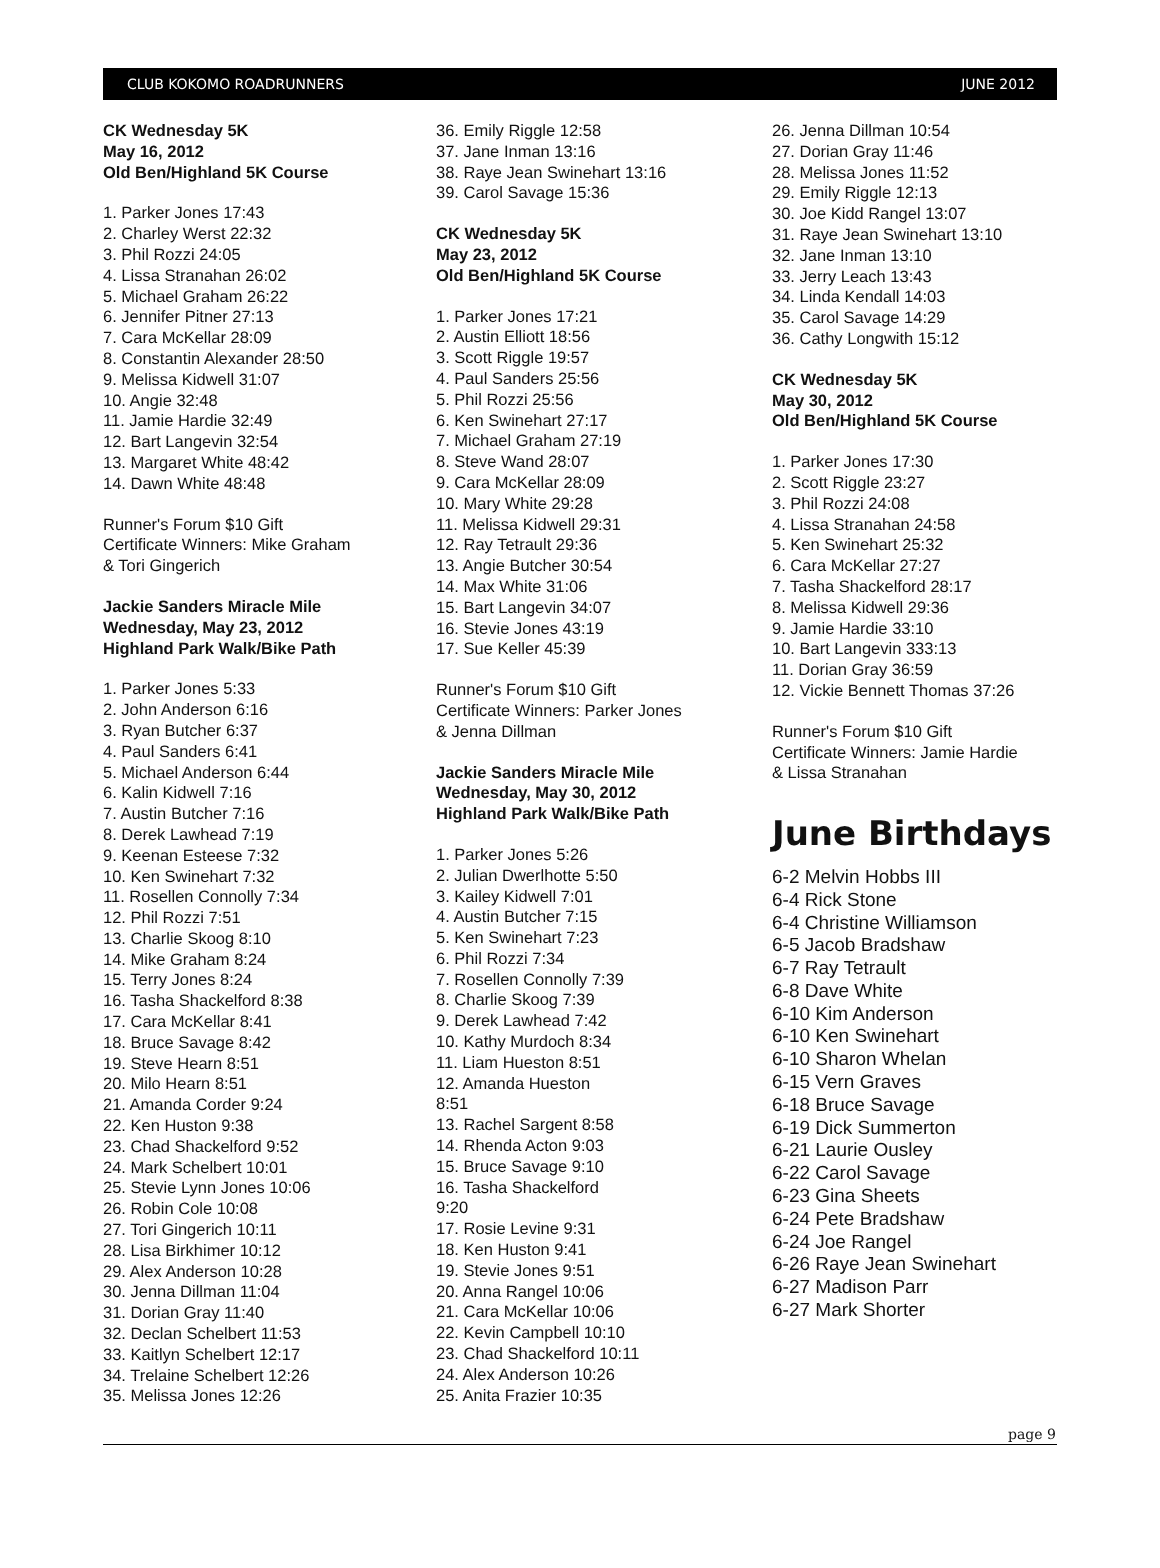CLUB KOKOMO ROADRUNNERS JUNE 2012
CK Wednesday 5K
May 16, 2012
Old Ben/Highland 5K Course
1. Parker Jones 17:43
2. Charley Werst 22:32
3. Phil Rozzi 24:05
4. Lissa Stranahan 26:02
5. Michael Graham 26:22
6. Jennifer Pitner 27:13
7. Cara McKellar 28:09
8. Constantin Alexander 28:50
9. Melissa Kidwell 31:07
10. Angie 32:48
11. Jamie Hardie 32:49
12. Bart Langevin 32:54
13. Margaret White 48:42
14. Dawn White 48:48
Runner's Forum $10 Gift
Certificate Winners: Mike Graham
& Tori Gingerich
Jackie Sanders Miracle Mile
Wednesday, May 23, 2012
Highland Park Walk/Bike Path
1. Parker Jones 5:33
2. John Anderson 6:16
3. Ryan Butcher 6:37
4. Paul Sanders 6:41
5. Michael Anderson 6:44
6. Kalin Kidwell 7:16
7. Austin Butcher 7:16
8. Derek Lawhead 7:19
9. Keenan Esteese 7:32
10. Ken Swinehart 7:32
11. Rosellen Connolly 7:34
12. Phil Rozzi 7:51
13. Charlie Skoog 8:10
14. Mike Graham 8:24
15. Terry Jones 8:24
16. Tasha Shackelford 8:38
17. Cara McKellar 8:41
18. Bruce Savage 8:42
19. Steve Hearn 8:51
20. Milo Hearn 8:51
21. Amanda Corder 9:24
22. Ken Huston 9:38
23. Chad Shackelford 9:52
24. Mark Schelbert 10:01
25. Stevie Lynn Jones 10:06
26. Robin Cole 10:08
27. Tori Gingerich 10:11
28. Lisa Birkhimer 10:12
29. Alex Anderson 10:28
30. Jenna Dillman 11:04
31. Dorian Gray 11:40
32. Declan Schelbert 11:53
33. Kaitlyn Schelbert 12:17
34. Trelaine Schelbert 12:26
35. Melissa Jones 12:26
36. Emily Riggle 12:58
37. Jane Inman 13:16
38. Raye Jean Swinehart 13:16
39. Carol Savage 15:36
CK Wednesday 5K
May 23, 2012
Old Ben/Highland 5K Course
1. Parker Jones 17:21
2. Austin Elliott 18:56
3. Scott Riggle 19:57
4. Paul Sanders 25:56
5. Phil Rozzi 25:56
6. Ken Swinehart 27:17
7. Michael Graham 27:19
8. Steve Wand 28:07
9. Cara McKellar 28:09
10. Mary White 29:28
11. Melissa Kidwell 29:31
12. Ray Tetrault 29:36
13. Angie Butcher 30:54
14. Max White 31:06
15. Bart Langevin 34:07
16. Stevie Jones 43:19
17. Sue Keller 45:39
Runner's Forum $10 Gift
Certificate Winners: Parker Jones
& Jenna Dillman
Jackie Sanders Miracle Mile
Wednesday, May 30, 2012
Highland Park Walk/Bike Path
1. Parker Jones 5:26
2. Julian Dwerlhotte 5:50
3. Kailey Kidwell 7:01
4. Austin Butcher 7:15
5. Ken Swinehart 7:23
6. Phil Rozzi 7:34
7. Rosellen Connolly 7:39
8. Charlie Skoog 7:39
9. Derek Lawhead 7:42
10. Kathy Murdoch 8:34
11. Liam Hueston 8:51
12. Amanda Hueston
8:51
13. Rachel Sargent 8:58
14. Rhenda Acton 9:03
15. Bruce Savage 9:10
16. Tasha Shackelford
9:20
17. Rosie Levine 9:31
18. Ken Huston 9:41
19. Stevie Jones 9:51
20. Anna Rangel 10:06
21. Cara McKellar 10:06
22. Kevin Campbell 10:10
23. Chad Shackelford 10:11
24. Alex Anderson 10:26
25. Anita Frazier 10:35
26. Jenna Dillman 10:54
27. Dorian Gray 11:46
28. Melissa Jones 11:52
29. Emily Riggle 12:13
30. Joe Kidd Rangel 13:07
31. Raye Jean Swinehart 13:10
32. Jane Inman 13:10
33. Jerry Leach 13:43
34. Linda Kendall 14:03
35. Carol Savage 14:29
36. Cathy Longwith 15:12
CK Wednesday 5K
May 30, 2012
Old Ben/Highland 5K Course
1. Parker Jones 17:30
2. Scott Riggle 23:27
3. Phil Rozzi 24:08
4. Lissa Stranahan 24:58
5. Ken Swinehart 25:32
6. Cara McKellar 27:27
7. Tasha Shackelford 28:17
8. Melissa Kidwell 29:36
9. Jamie Hardie 33:10
10. Bart Langevin 333:13
11. Dorian Gray 36:59
12. Vickie Bennett Thomas 37:26
Runner's Forum $10 Gift
Certificate Winners: Jamie Hardie
& Lissa Stranahan
June Birthdays
6-2 Melvin Hobbs III
6-4 Rick Stone
6-4 Christine Williamson
6-5 Jacob Bradshaw
6-7 Ray Tetrault
6-8 Dave White
6-10 Kim Anderson
6-10 Ken Swinehart
6-10 Sharon Whelan
6-15 Vern Graves
6-18 Bruce Savage
6-19 Dick Summerton
6-21 Laurie Ousley
6-22 Carol Savage
6-23 Gina Sheets
6-24 Pete Bradshaw
6-24 Joe Rangel
6-26 Raye Jean Swinehart
6-27 Madison Parr
6-27 Mark Shorter
page 9